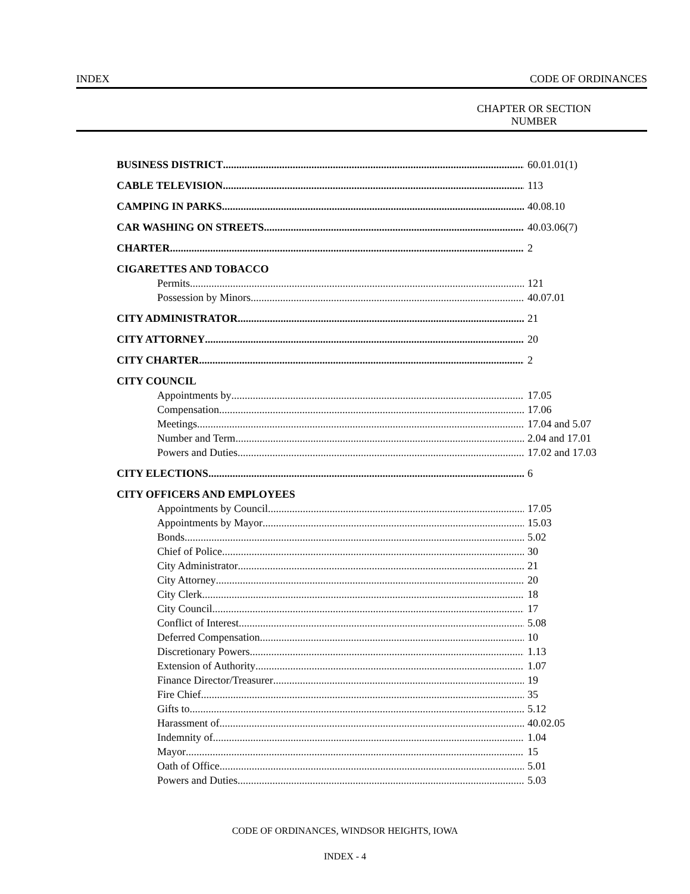INDEX CODE OF ORDINANCES
CHAPTER OR SECTION
NUMBER
BUSINESS DISTRICT 60.01.01(1)
CABLE TELEVISION 113
CAMPING IN PARKS 40.08.10
CAR WASHING ON STREETS 40.03.06(7)
CHARTER 2
CIGARETTES AND TOBACCO
Permits 121
Possession by Minors 40.07.01
CITY ADMINISTRATOR 21
CITY ATTORNEY 20
CITY CHARTER 2
CITY COUNCIL
Appointments by 17.05
Compensation 17.06
Meetings 17.04 and 5.07
Number and Term 2.04 and 17.01
Powers and Duties 17.02 and 17.03
CITY ELECTIONS 6
CITY OFFICERS AND EMPLOYEES
Appointments by Council 17.05
Appointments by Mayor 15.03
Bonds 5.02
Chief of Police 30
City Administrator 21
City Attorney 20
City Clerk 18
City Council 17
Conflict of Interest 5.08
Deferred Compensation 10
Discretionary Powers 1.13
Extension of Authority 1.07
Finance Director/Treasurer 19
Fire Chief 35
Gifts to 5.12
Harassment of 40.02.05
Indemnity of 1.04
Mayor 15
Oath of Office 5.01
Powers and Duties 5.03
CODE OF ORDINANCES, WINDSOR HEIGHTS, IOWA
INDEX - 4